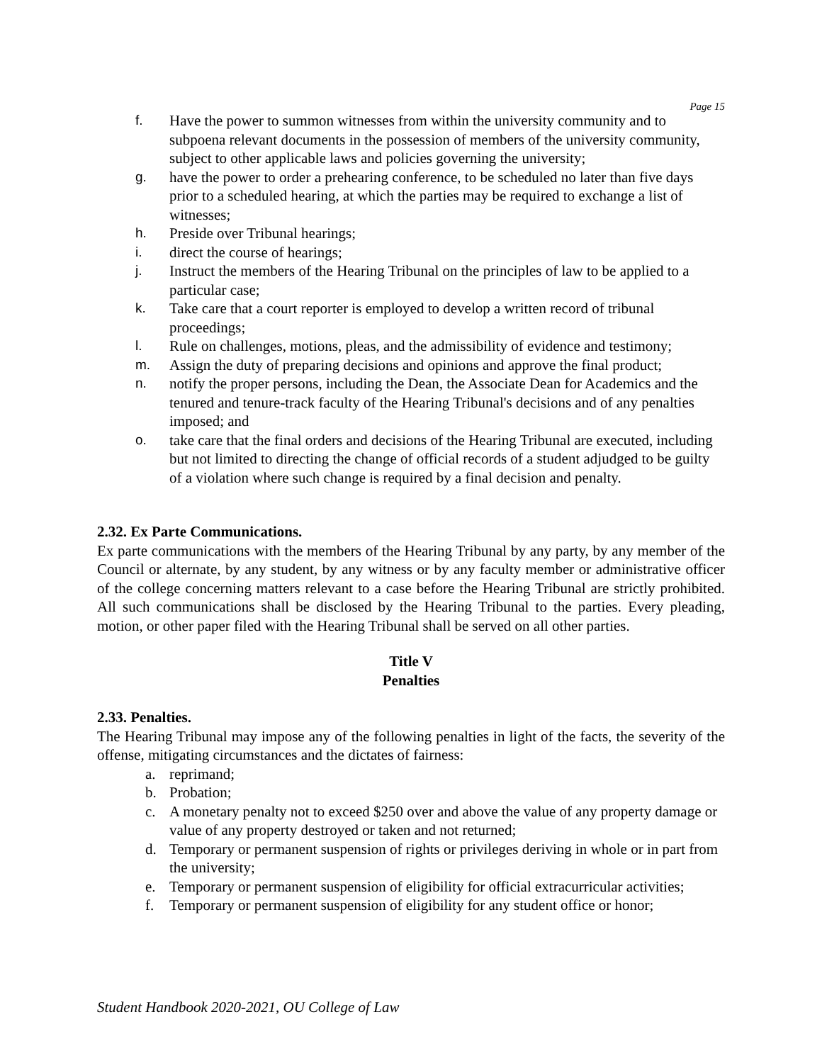Page 15
f. Have the power to summon witnesses from within the university community and to subpoena relevant documents in the possession of members of the university community, subject to other applicable laws and policies governing the university;
g. have the power to order a prehearing conference, to be scheduled no later than five days prior to a scheduled hearing, at which the parties may be required to exchange a list of witnesses;
h. Preside over Tribunal hearings;
i. direct the course of hearings;
j. Instruct the members of the Hearing Tribunal on the principles of law to be applied to a particular case;
k. Take care that a court reporter is employed to develop a written record of tribunal proceedings;
l. Rule on challenges, motions, pleas, and the admissibility of evidence and testimony;
m. Assign the duty of preparing decisions and opinions and approve the final product;
n. notify the proper persons, including the Dean, the Associate Dean for Academics and the tenured and tenure-track faculty of the Hearing Tribunal's decisions and of any penalties imposed; and
o. take care that the final orders and decisions of the Hearing Tribunal are executed, including but not limited to directing the change of official records of a student adjudged to be guilty of a violation where such change is required by a final decision and penalty.
2.32. Ex Parte Communications.
Ex parte communications with the members of the Hearing Tribunal by any party, by any member of the Council or alternate, by any student, by any witness or by any faculty member or administrative officer of the college concerning matters relevant to a case before the Hearing Tribunal are strictly prohibited. All such communications shall be disclosed by the Hearing Tribunal to the parties. Every pleading, motion, or other paper filed with the Hearing Tribunal shall be served on all other parties.
Title V
Penalties
2.33. Penalties.
The Hearing Tribunal may impose any of the following penalties in light of the facts, the severity of the offense, mitigating circumstances and the dictates of fairness:
a. reprimand;
b. Probation;
c. A monetary penalty not to exceed $250 over and above the value of any property damage or value of any property destroyed or taken and not returned;
d. Temporary or permanent suspension of rights or privileges deriving in whole or in part from the university;
e. Temporary or permanent suspension of eligibility for official extracurricular activities;
f. Temporary or permanent suspension of eligibility for any student office or honor;
Student Handbook 2020-2021, OU College of Law